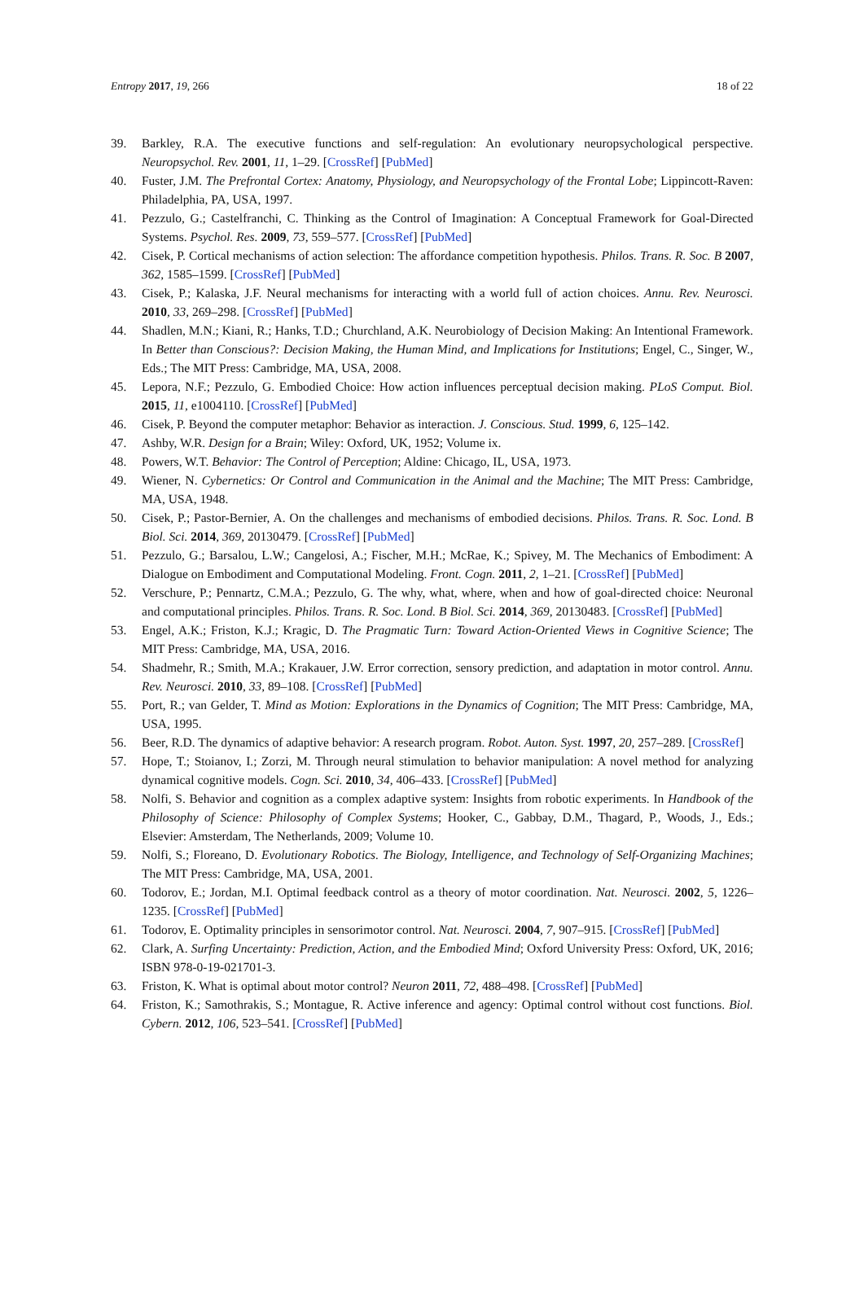Entropy 2017, 19, 266 18 of 22
39. Barkley, R.A. The executive functions and self-regulation: An evolutionary neuropsychological perspective. Neuropsychol. Rev. 2001, 11, 1–29. [CrossRef] [PubMed]
40. Fuster, J.M. The Prefrontal Cortex: Anatomy, Physiology, and Neuropsychology of the Frontal Lobe; Lippincott-Raven: Philadelphia, PA, USA, 1997.
41. Pezzulo, G.; Castelfranchi, C. Thinking as the Control of Imagination: A Conceptual Framework for Goal-Directed Systems. Psychol. Res. 2009, 73, 559–577. [CrossRef] [PubMed]
42. Cisek, P. Cortical mechanisms of action selection: The affordance competition hypothesis. Philos. Trans. R. Soc. B 2007, 362, 1585–1599. [CrossRef] [PubMed]
43. Cisek, P.; Kalaska, J.F. Neural mechanisms for interacting with a world full of action choices. Annu. Rev. Neurosci. 2010, 33, 269–298. [CrossRef] [PubMed]
44. Shadlen, M.N.; Kiani, R.; Hanks, T.D.; Churchland, A.K. Neurobiology of Decision Making: An Intentional Framework. In Better than Conscious?: Decision Making, the Human Mind, and Implications for Institutions; Engel, C., Singer, W., Eds.; The MIT Press: Cambridge, MA, USA, 2008.
45. Lepora, N.F.; Pezzulo, G. Embodied Choice: How action influences perceptual decision making. PLoS Comput. Biol. 2015, 11, e1004110. [CrossRef] [PubMed]
46. Cisek, P. Beyond the computer metaphor: Behavior as interaction. J. Conscious. Stud. 1999, 6, 125–142.
47. Ashby, W.R. Design for a Brain; Wiley: Oxford, UK, 1952; Volume ix.
48. Powers, W.T. Behavior: The Control of Perception; Aldine: Chicago, IL, USA, 1973.
49. Wiener, N. Cybernetics: Or Control and Communication in the Animal and the Machine; The MIT Press: Cambridge, MA, USA, 1948.
50. Cisek, P.; Pastor-Bernier, A. On the challenges and mechanisms of embodied decisions. Philos. Trans. R. Soc. Lond. B Biol. Sci. 2014, 369, 20130479. [CrossRef] [PubMed]
51. Pezzulo, G.; Barsalou, L.W.; Cangelosi, A.; Fischer, M.H.; McRae, K.; Spivey, M. The Mechanics of Embodiment: A Dialogue on Embodiment and Computational Modeling. Front. Cogn. 2011, 2, 1–21. [CrossRef] [PubMed]
52. Verschure, P.; Pennartz, C.M.A.; Pezzulo, G. The why, what, where, when and how of goal-directed choice: Neuronal and computational principles. Philos. Trans. R. Soc. Lond. B Biol. Sci. 2014, 369, 20130483. [CrossRef] [PubMed]
53. Engel, A.K.; Friston, K.J.; Kragic, D. The Pragmatic Turn: Toward Action-Oriented Views in Cognitive Science; The MIT Press: Cambridge, MA, USA, 2016.
54. Shadmehr, R.; Smith, M.A.; Krakauer, J.W. Error correction, sensory prediction, and adaptation in motor control. Annu. Rev. Neurosci. 2010, 33, 89–108. [CrossRef] [PubMed]
55. Port, R.; van Gelder, T. Mind as Motion: Explorations in the Dynamics of Cognition; The MIT Press: Cambridge, MA, USA, 1995.
56. Beer, R.D. The dynamics of adaptive behavior: A research program. Robot. Auton. Syst. 1997, 20, 257–289. [CrossRef]
57. Hope, T.; Stoianov, I.; Zorzi, M. Through neural stimulation to behavior manipulation: A novel method for analyzing dynamical cognitive models. Cogn. Sci. 2010, 34, 406–433. [CrossRef] [PubMed]
58. Nolfi, S. Behavior and cognition as a complex adaptive system: Insights from robotic experiments. In Handbook of the Philosophy of Science: Philosophy of Complex Systems; Hooker, C., Gabbay, D.M., Thagard, P., Woods, J., Eds.; Elsevier: Amsterdam, The Netherlands, 2009; Volume 10.
59. Nolfi, S.; Floreano, D. Evolutionary Robotics. The Biology, Intelligence, and Technology of Self-Organizing Machines; The MIT Press: Cambridge, MA, USA, 2001.
60. Todorov, E.; Jordan, M.I. Optimal feedback control as a theory of motor coordination. Nat. Neurosci. 2002, 5, 1226–1235. [CrossRef] [PubMed]
61. Todorov, E. Optimality principles in sensorimotor control. Nat. Neurosci. 2004, 7, 907–915. [CrossRef] [PubMed]
62. Clark, A. Surfing Uncertainty: Prediction, Action, and the Embodied Mind; Oxford University Press: Oxford, UK, 2016; ISBN 978-0-19-021701-3.
63. Friston, K. What is optimal about motor control? Neuron 2011, 72, 488–498. [CrossRef] [PubMed]
64. Friston, K.; Samothrakis, S.; Montague, R. Active inference and agency: Optimal control without cost functions. Biol. Cybern. 2012, 106, 523–541. [CrossRef] [PubMed]